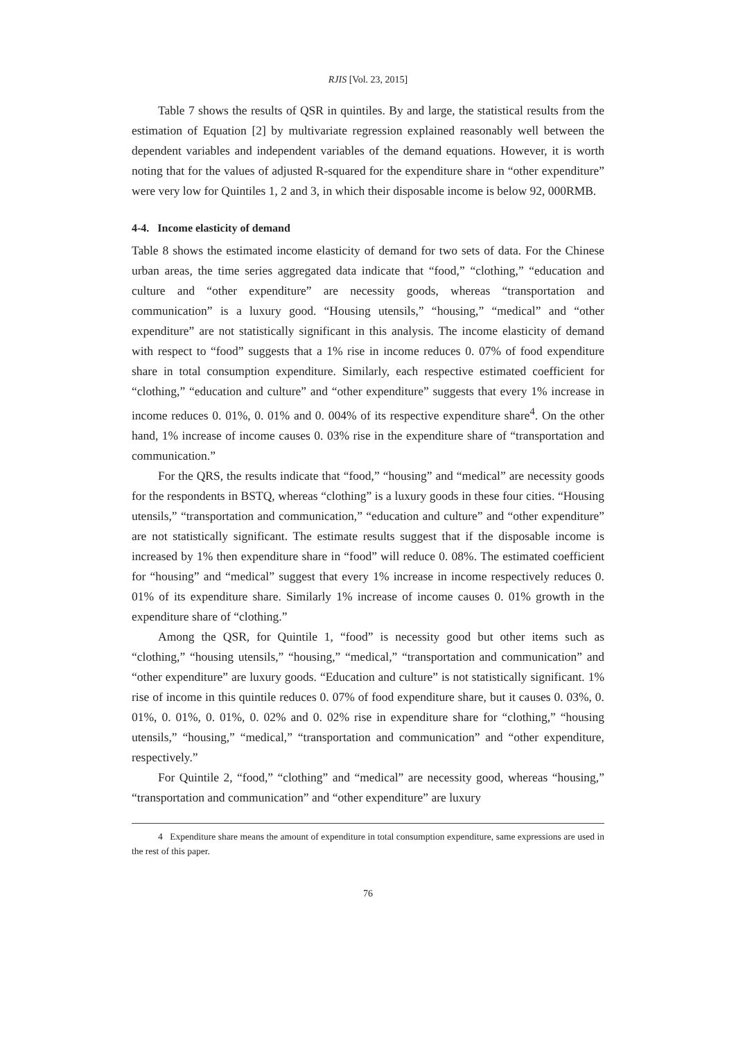RJIS [Vol. 23, 2015]
Table 7 shows the results of QSR in quintiles. By and large, the statistical results from the estimation of Equation [2] by multivariate regression explained reasonably well between the dependent variables and independent variables of the demand equations. However, it is worth noting that for the values of adjusted R-squared for the expenditure share in “other expenditure” were very low for Quintiles 1, 2 and 3, in which their disposable income is below 92, 000RMB.
4-4. Income elasticity of demand
Table 8 shows the estimated income elasticity of demand for two sets of data. For the Chinese urban areas, the time series aggregated data indicate that “food,” “clothing,” “education and culture and “other expenditure” are necessity goods, whereas “transportation and communication” is a luxury good. “Housing utensils,” “housing,” “medical” and “other expenditure” are not statistically significant in this analysis. The income elasticity of demand with respect to “food” suggests that a 1% rise in income reduces 0. 07% of food expenditure share in total consumption expenditure. Similarly, each respective estimated coefficient for “clothing,” “education and culture” and “other expenditure” suggests that every 1% increase in income reduces 0. 01%, 0. 01% and 0. 004% of its respective expenditure share<sup>4</sup>. On the other hand, 1% increase of income causes 0. 03% rise in the expenditure share of “transportation and communication.”
For the QRS, the results indicate that “food,” “housing” and “medical” are necessity goods for the respondents in BSTQ, whereas “clothing” is a luxury goods in these four cities. “Housing utensils,” “transportation and communication,” “education and culture” and “other expenditure” are not statistically significant. The estimate results suggest that if the disposable income is increased by 1% then expenditure share in “food” will reduce 0. 08%. The estimated coefficient for “housing” and “medical” suggest that every 1% increase in income respectively reduces 0. 01% of its expenditure share. Similarly 1% increase of income causes 0. 01% growth in the expenditure share of “clothing.”
Among the QSR, for Quintile 1, “food” is necessity good but other items such as “clothing,” “housing utensils,” “housing,” “medical,” “transportation and communication” and “other expenditure” are luxury goods. “Education and culture” is not statistically significant. 1% rise of income in this quintile reduces 0. 07% of food expenditure share, but it causes 0. 03%, 0. 01%, 0. 01%, 0. 01%, 0. 02% and 0. 02% rise in expenditure share for “clothing,” “housing utensils,” “housing,” “medical,” “transportation and communication” and “other expenditure, respectively.”
For Quintile 2, “food,” “clothing” and “medical” are necessity good, whereas “housing,” “transportation and communication” and “other expenditure” are luxury
4 Expenditure share means the amount of expenditure in total consumption expenditure, same expressions are used in the rest of this paper.
76